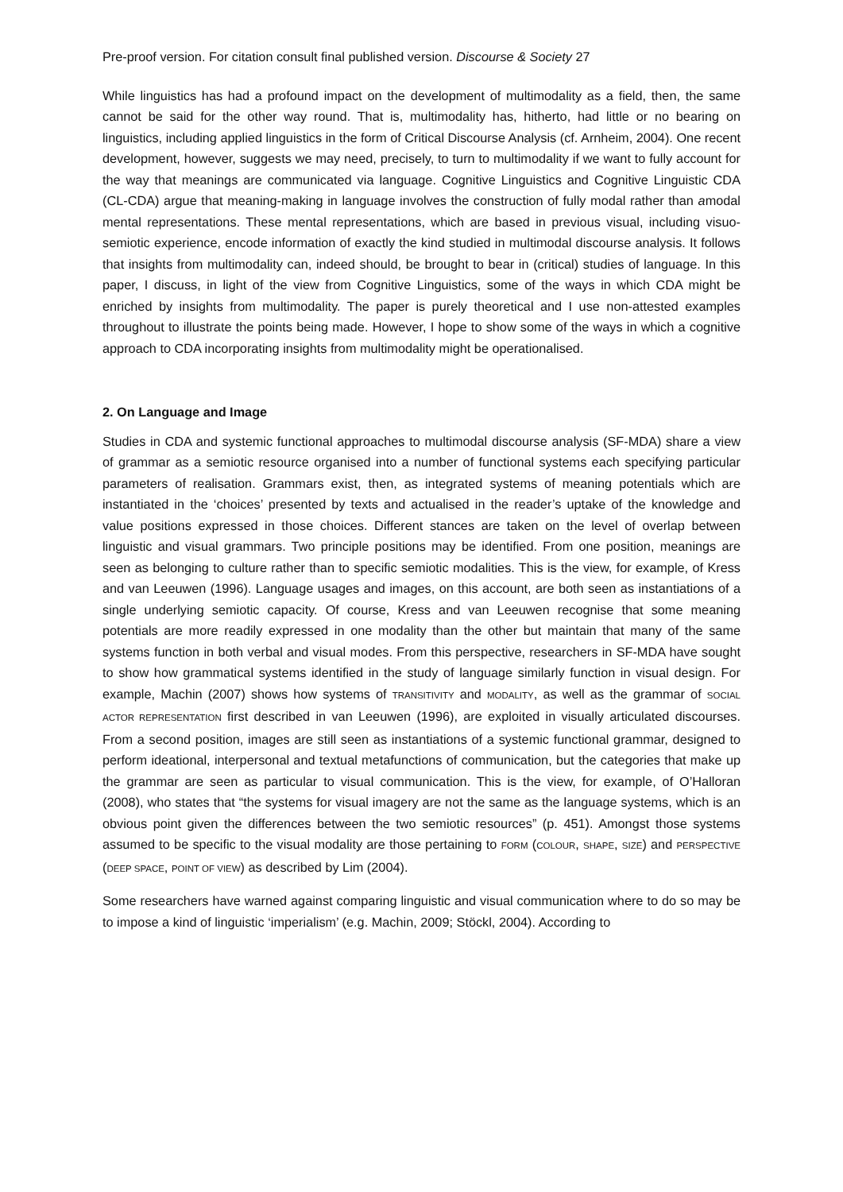Pre-proof version. For citation consult final published version. Discourse & Society 27
While linguistics has had a profound impact on the development of multimodality as a field, then, the same cannot be said for the other way round. That is, multimodality has, hitherto, had little or no bearing on linguistics, including applied linguistics in the form of Critical Discourse Analysis (cf. Arnheim, 2004). One recent development, however, suggests we may need, precisely, to turn to multimodality if we want to fully account for the way that meanings are communicated via language. Cognitive Linguistics and Cognitive Linguistic CDA (CL-CDA) argue that meaning-making in language involves the construction of fully modal rather than amodal mental representations. These mental representations, which are based in previous visual, including visuo-semiotic experience, encode information of exactly the kind studied in multimodal discourse analysis. It follows that insights from multimodality can, indeed should, be brought to bear in (critical) studies of language. In this paper, I discuss, in light of the view from Cognitive Linguistics, some of the ways in which CDA might be enriched by insights from multimodality. The paper is purely theoretical and I use non-attested examples throughout to illustrate the points being made. However, I hope to show some of the ways in which a cognitive approach to CDA incorporating insights from multimodality might be operationalised.
2. On Language and Image
Studies in CDA and systemic functional approaches to multimodal discourse analysis (SF-MDA) share a view of grammar as a semiotic resource organised into a number of functional systems each specifying particular parameters of realisation. Grammars exist, then, as integrated systems of meaning potentials which are instantiated in the ‘choices’ presented by texts and actualised in the reader’s uptake of the knowledge and value positions expressed in those choices. Different stances are taken on the level of overlap between linguistic and visual grammars. Two principle positions may be identified. From one position, meanings are seen as belonging to culture rather than to specific semiotic modalities. This is the view, for example, of Kress and van Leeuwen (1996). Language usages and images, on this account, are both seen as instantiations of a single underlying semiotic capacity. Of course, Kress and van Leeuwen recognise that some meaning potentials are more readily expressed in one modality than the other but maintain that many of the same systems function in both verbal and visual modes. From this perspective, researchers in SF-MDA have sought to show how grammatical systems identified in the study of language similarly function in visual design. For example, Machin (2007) shows how systems of TRANSITIVITY and MODALITY, as well as the grammar of SOCIAL ACTOR REPRESENTATION first described in van Leeuwen (1996), are exploited in visually articulated discourses. From a second position, images are still seen as instantiations of a systemic functional grammar, designed to perform ideational, interpersonal and textual metafunctions of communication, but the categories that make up the grammar are seen as particular to visual communication. This is the view, for example, of O’Halloran (2008), who states that “the systems for visual imagery are not the same as the language systems, which is an obvious point given the differences between the two semiotic resources” (p. 451). Amongst those systems assumed to be specific to the visual modality are those pertaining to FORM (COLOUR, SHAPE, SIZE) and PERSPECTIVE (DEEP SPACE, POINT OF VIEW) as described by Lim (2004).
Some researchers have warned against comparing linguistic and visual communication where to do so may be to impose a kind of linguistic ‘imperialism’ (e.g. Machin, 2009; Stöckl, 2004). According to